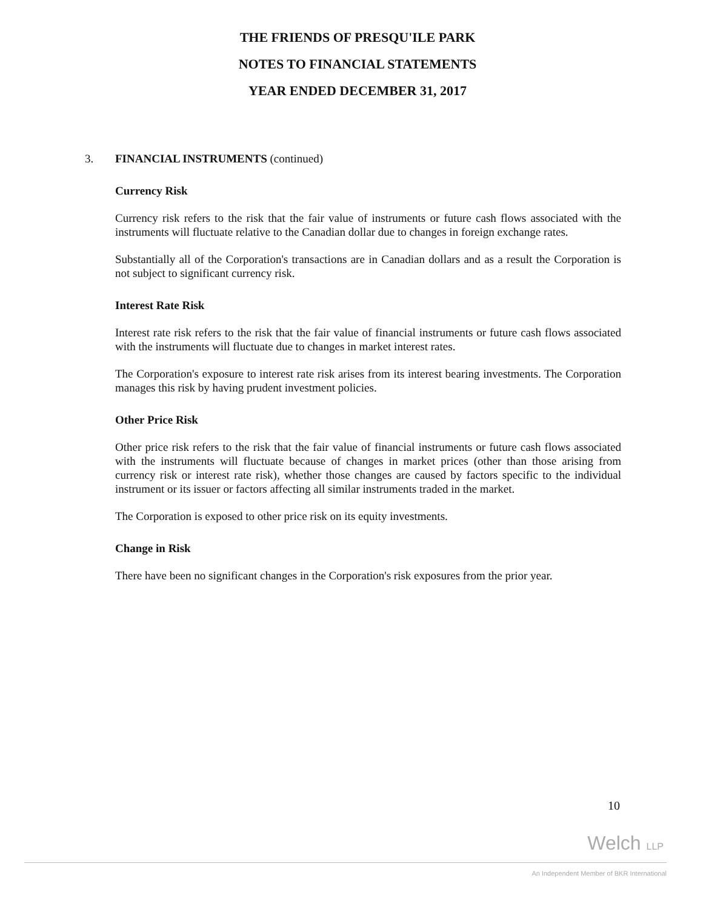THE FRIENDS OF PRESQU'ILE PARK
NOTES TO FINANCIAL STATEMENTS
YEAR ENDED DECEMBER 31, 2017
3. FINANCIAL INSTRUMENTS (continued)
Currency Risk
Currency risk refers to the risk that the fair value of instruments or future cash flows associated with the instruments will fluctuate relative to the Canadian dollar due to changes in foreign exchange rates.
Substantially all of the Corporation's transactions are in Canadian dollars and as a result the Corporation is not subject to significant currency risk.
Interest Rate Risk
Interest rate risk refers to the risk that the fair value of financial instruments or future cash flows associated with the instruments will fluctuate due to changes in market interest rates.
The Corporation's exposure to interest rate risk arises from its interest bearing investments. The Corporation manages this risk by having prudent investment policies.
Other Price Risk
Other price risk refers to the risk that the fair value of financial instruments or future cash flows associated with the instruments will fluctuate because of changes in market prices (other than those arising from currency risk or interest rate risk), whether those changes are caused by factors specific to the individual instrument or its issuer or factors affecting all similar instruments traded in the market.
The Corporation is exposed to other price risk on its equity investments.
Change in Risk
There have been no significant changes in the Corporation's risk exposures from the prior year.
10
Welch LLP
An Independent Member of BKR International